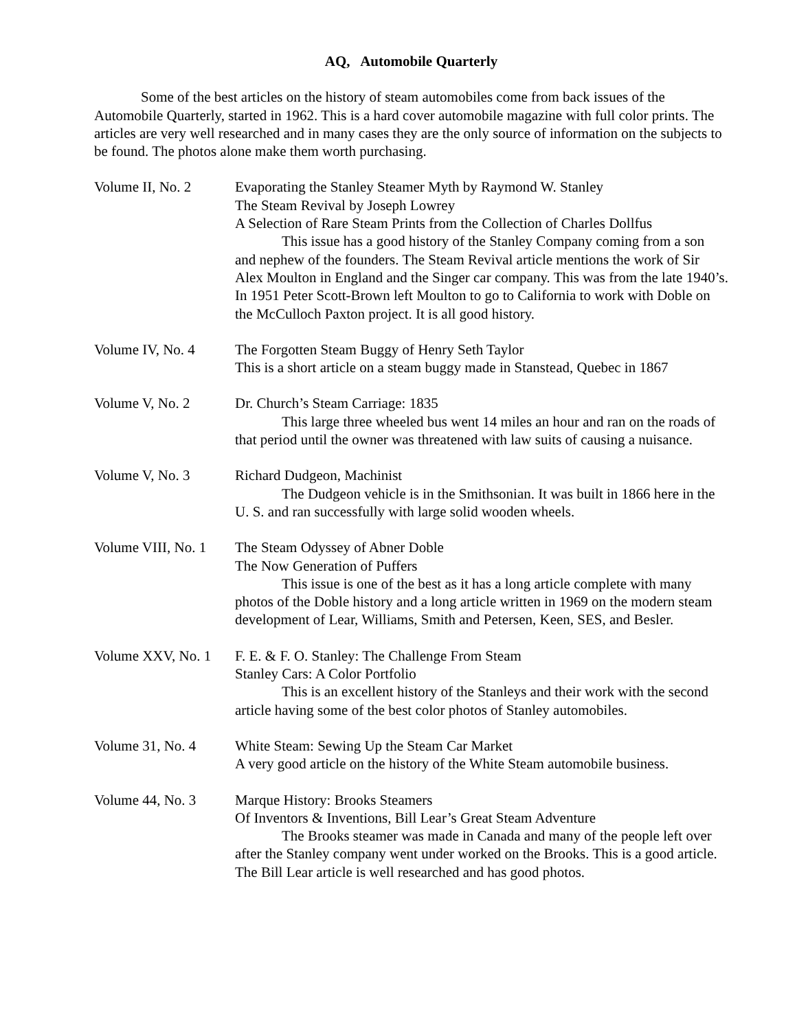AQ, Automobile Quarterly
Some of the best articles on the history of steam automobiles come from back issues of the Automobile Quarterly, started in 1962. This is a hard cover automobile magazine with full color prints. The articles are very well researched and in many cases they are the only source of information on the subjects to be found. The photos alone make them worth purchasing.
Volume II, No. 2 Evaporating the Stanley Steamer Myth by Raymond W. Stanley
The Steam Revival by Joseph Lowrey
A Selection of Rare Steam Prints from the Collection of Charles Dollfus
This issue has a good history of the Stanley Company coming from a son and nephew of the founders. The Steam Revival article mentions the work of Sir Alex Moulton in England and the Singer car company. This was from the late 1940’s. In 1951 Peter Scott-Brown left Moulton to go to California to work with Doble on the McCulloch Paxton project. It is all good history.
Volume IV, No. 4 The Forgotten Steam Buggy of Henry Seth Taylor
This is a short article on a steam buggy made in Stanstead, Quebec in 1867
Volume V, No. 2 Dr. Church’s Steam Carriage: 1835
This large three wheeled bus went 14 miles an hour and ran on the roads of that period until the owner was threatened with law suits of causing a nuisance.
Volume V, No. 3 Richard Dudgeon, Machinist
The Dudgeon vehicle is in the Smithsonian. It was built in 1866 here in the U. S. and ran successfully with large solid wooden wheels.
Volume VIII, No. 1 The Steam Odyssey of Abner Doble
The Now Generation of Puffers
This issue is one of the best as it has a long article complete with many photos of the Doble history and a long article written in 1969 on the modern steam development of Lear, Williams, Smith and Petersen, Keen, SES, and Besler.
Volume XXV, No. 1 F. E. & F. O. Stanley: The Challenge From Steam
Stanley Cars: A Color Portfolio
This is an excellent history of the Stanleys and their work with the second article having some of the best color photos of Stanley automobiles.
Volume 31, No. 4 White Steam: Sewing Up the Steam Car Market
A very good article on the history of the White Steam automobile business.
Volume 44, No. 3 Marque History: Brooks Steamers
Of Inventors & Inventions, Bill Lear’s Great Steam Adventure
The Brooks steamer was made in Canada and many of the people left over after the Stanley company went under worked on the Brooks. This is a good article. The Bill Lear article is well researched and has good photos.